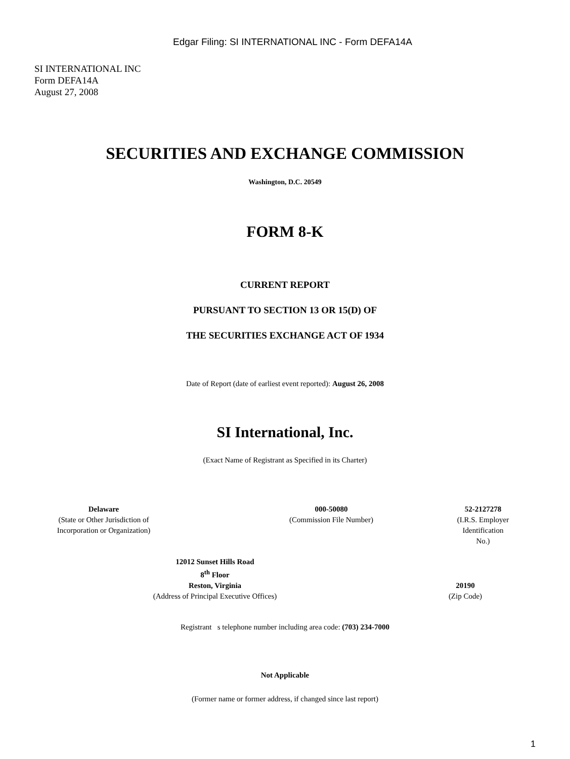Edgar Filing: SI INTERNATIONAL INC - Form DEFA14A
SI INTERNATIONAL INC
Form DEFA14A
August 27, 2008
SECURITIES AND EXCHANGE COMMISSION
Washington, D.C. 20549
FORM 8-K
CURRENT REPORT
PURSUANT TO SECTION 13 OR 15(D) OF
THE SECURITIES EXCHANGE ACT OF 1934
Date of Report (date of earliest event reported): August 26, 2008
SI International, Inc.
(Exact Name of Registrant as Specified in its Charter)
| Delaware (State or Other Jurisdiction of Incorporation or Organization) | 000-50080 (Commission File Number) | 52-2127278 (I.R.S. Employer Identification No.) |
| 12012 Sunset Hills Road 8<sup>th</sup> Floor Reston, Virginia (Address of Principal Executive Offices) | 20190 (Zip Code) |
Registrant s telephone number including area code: (703) 234-7000
Not Applicable
(Former name or former address, if changed since last report)
1